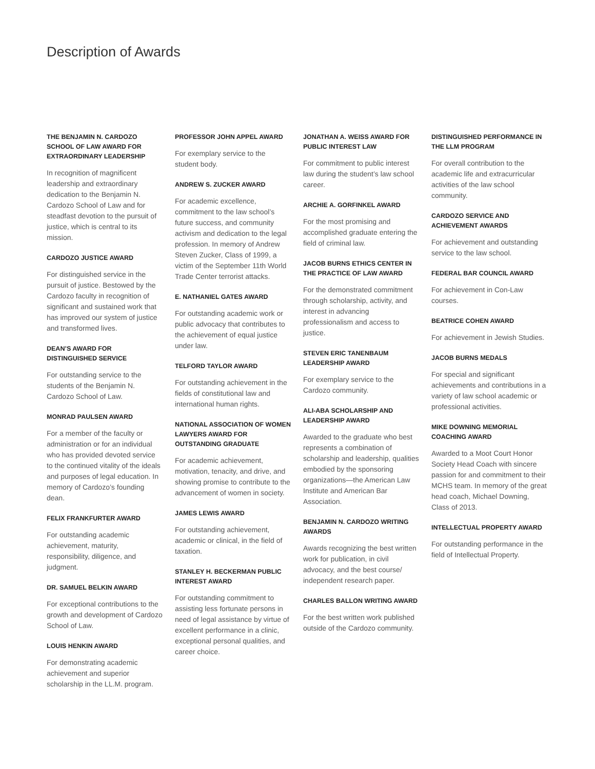Description of Awards
THE BENJAMIN N. CARDOZO SCHOOL OF LAW AWARD FOR EXTRAORDINARY LEADERSHIP
In recognition of magnificent leadership and extraordinary dedication to the Benjamin N. Cardozo School of Law and for steadfast devotion to the pursuit of justice, which is central to its mission.
CARDOZO JUSTICE AWARD
For distinguished service in the pursuit of justice. Bestowed by the Cardozo faculty in recognition of significant and sustained work that has improved our system of justice and transformed lives.
DEAN’S AWARD FOR DISTINGUISHED SERVICE
For outstanding service to the students of the Benjamin N. Cardozo School of Law.
MONRAD PAULSEN AWARD
For a member of the faculty or administration or for an individual who has provided devoted service to the continued vitality of the ideals and purposes of legal education. In memory of Cardozo’s founding dean.
FELIX FRANKFURTER AWARD
For outstanding academic achievement, maturity, responsibility, diligence, and judgment.
DR. SAMUEL BELKIN AWARD
For exceptional contributions to the growth and development of Cardozo School of Law.
LOUIS HENKIN AWARD
For demonstrating academic achievement and superior scholarship in the LL.M. program.
PROFESSOR JOHN APPEL AWARD
For exemplary service to the student body.
ANDREW S. ZUCKER AWARD
For academic excellence, commitment to the law school’s future success, and community activism and dedication to the legal profession. In memory of Andrew Steven Zucker, Class of 1999, a victim of the September 11th World Trade Center terrorist attacks.
E. NATHANIEL GATES AWARD
For outstanding academic work or public advocacy that contributes to the achievement of equal justice under law.
TELFORD TAYLOR AWARD
For outstanding achievement in the fields of constitutional law and international human rights.
NATIONAL ASSOCIATION OF WOMEN LAWYERS AWARD FOR OUTSTANDING GRADUATE
For academic achievement, motivation, tenacity, and drive, and showing promise to contribute to the advancement of women in society.
JAMES LEWIS AWARD
For outstanding achievement, academic or clinical, in the field of taxation.
STANLEY H. BECKERMAN PUBLIC INTEREST AWARD
For outstanding commitment to assisting less fortunate persons in need of legal assistance by virtue of excellent performance in a clinic, exceptional personal qualities, and career choice.
JONATHAN A. WEISS AWARD FOR PUBLIC INTEREST LAW
For commitment to public interest law during the student’s law school career.
ARCHIE A. GORFINKEL AWARD
For the most promising and accomplished graduate entering the field of criminal law.
JACOB BURNS ETHICS CENTER IN THE PRACTICE OF LAW AWARD
For the demonstrated commitment through scholarship, activity, and interest in advancing professionalism and access to justice.
STEVEN ERIC TANENBAUM LEADERSHIP AWARD
For exemplary service to the Cardozo community.
ALI-ABA SCHOLARSHIP AND LEADERSHIP AWARD
Awarded to the graduate who best represents a combination of scholarship and leadership, qualities embodied by the sponsoring organizations—the American Law Institute and American Bar Association.
BENJAMIN N. CARDOZO WRITING AWARDS
Awards recognizing the best written work for publication, in civil advocacy, and the best course/ independent research paper.
CHARLES BALLON WRITING AWARD
For the best written work published outside of the Cardozo community.
DISTINGUISHED PERFORMANCE IN THE LLM PROGRAM
For overall contribution to the academic life and extracurricular activities of the law school community.
CARDOZO SERVICE AND ACHIEVEMENT AWARDS
For achievement and outstanding service to the law school.
FEDERAL BAR COUNCIL AWARD
For achievement in Con-Law courses.
BEATRICE COHEN AWARD
For achievement in Jewish Studies.
JACOB BURNS MEDALS
For special and significant achievements and contributions in a variety of law school academic or professional activities.
MIKE DOWNING MEMORIAL COACHING AWARD
Awarded to a Moot Court Honor Society Head Coach with sincere passion for and commitment to their MCHS team. In memory of the great head coach, Michael Downing, Class of 2013.
INTELLECTUAL PROPERTY AWARD
For outstanding performance in the field of Intellectual Property.